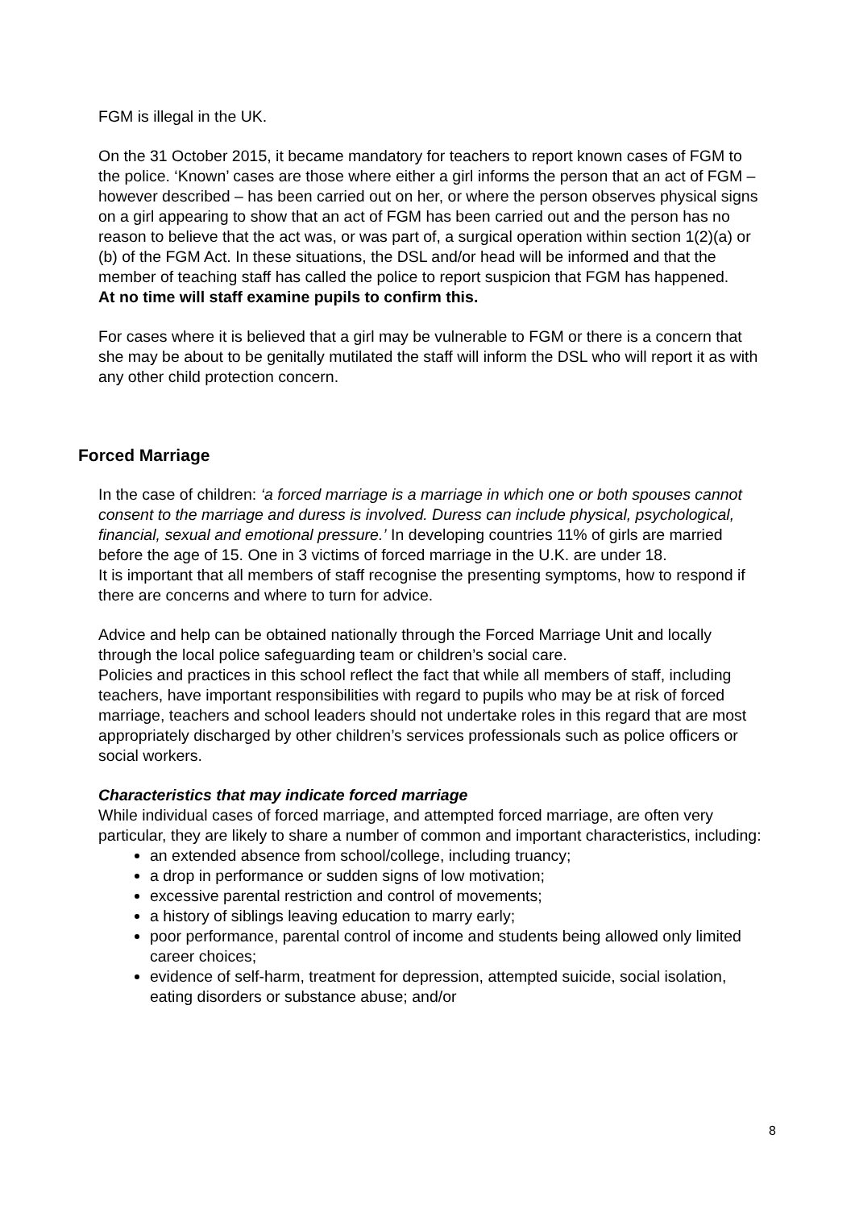FGM is illegal in the UK.
On the 31 October 2015, it became mandatory for teachers to report known cases of FGM to the police. ‘Known’ cases are those where either a girl informs the person that an act of FGM – however described – has been carried out on her, or where the person observes physical signs on a girl appearing to show that an act of FGM has been carried out and the person has no reason to believe that the act was, or was part of, a surgical operation within section 1(2)(a) or (b) of the FGM Act. In these situations, the DSL and/or head will be informed and that the member of teaching staff has called the police to report suspicion that FGM has happened.
At no time will staff examine pupils to confirm this.
For cases where it is believed that a girl may be vulnerable to FGM or there is a concern that she may be about to be genitally mutilated the staff will inform the DSL who will report it as with any other child protection concern.
Forced Marriage
In the case of children: ‘a forced marriage is a marriage in which one or both spouses cannot consent to the marriage and duress is involved. Duress can include physical, psychological, financial, sexual and emotional pressure.’ In developing countries 11% of girls are married before the age of 15. One in 3 victims of forced marriage in the U.K. are under 18.
It is important that all members of staff recognise the presenting symptoms, how to respond if there are concerns and where to turn for advice.
Advice and help can be obtained nationally through the Forced Marriage Unit and locally through the local police safeguarding team or children’s social care.
Policies and practices in this school reflect the fact that while all members of staff, including teachers, have important responsibilities with regard to pupils who may be at risk of forced marriage, teachers and school leaders should not undertake roles in this regard that are most appropriately discharged by other children’s services professionals such as police officers or social workers.
Characteristics that may indicate forced marriage
While individual cases of forced marriage, and attempted forced marriage, are often very particular, they are likely to share a number of common and important characteristics, including:
an extended absence from school/college, including truancy;
a drop in performance or sudden signs of low motivation;
excessive parental restriction and control of movements;
a history of siblings leaving education to marry early;
poor performance, parental control of income and students being allowed only limited career choices;
evidence of self-harm, treatment for depression, attempted suicide, social isolation, eating disorders or substance abuse; and/or
8